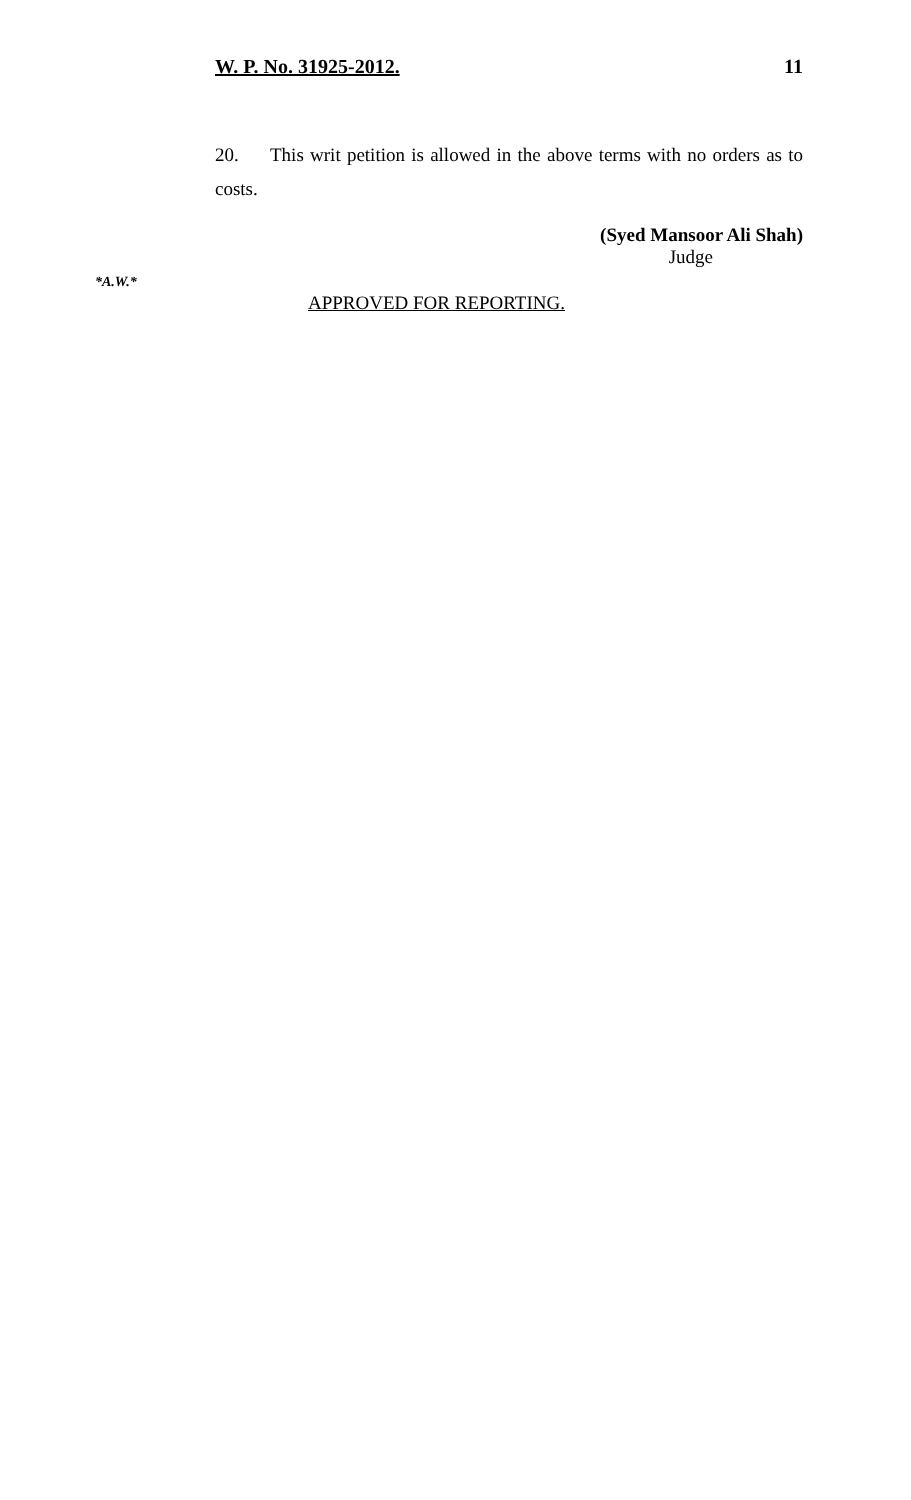W. P. No. 31925-2012. 11
20. This writ petition is allowed in the above terms with no orders as to costs.
(Syed Mansoor Ali Shah)
Judge
*A.W.*
APPROVED FOR REPORTING.